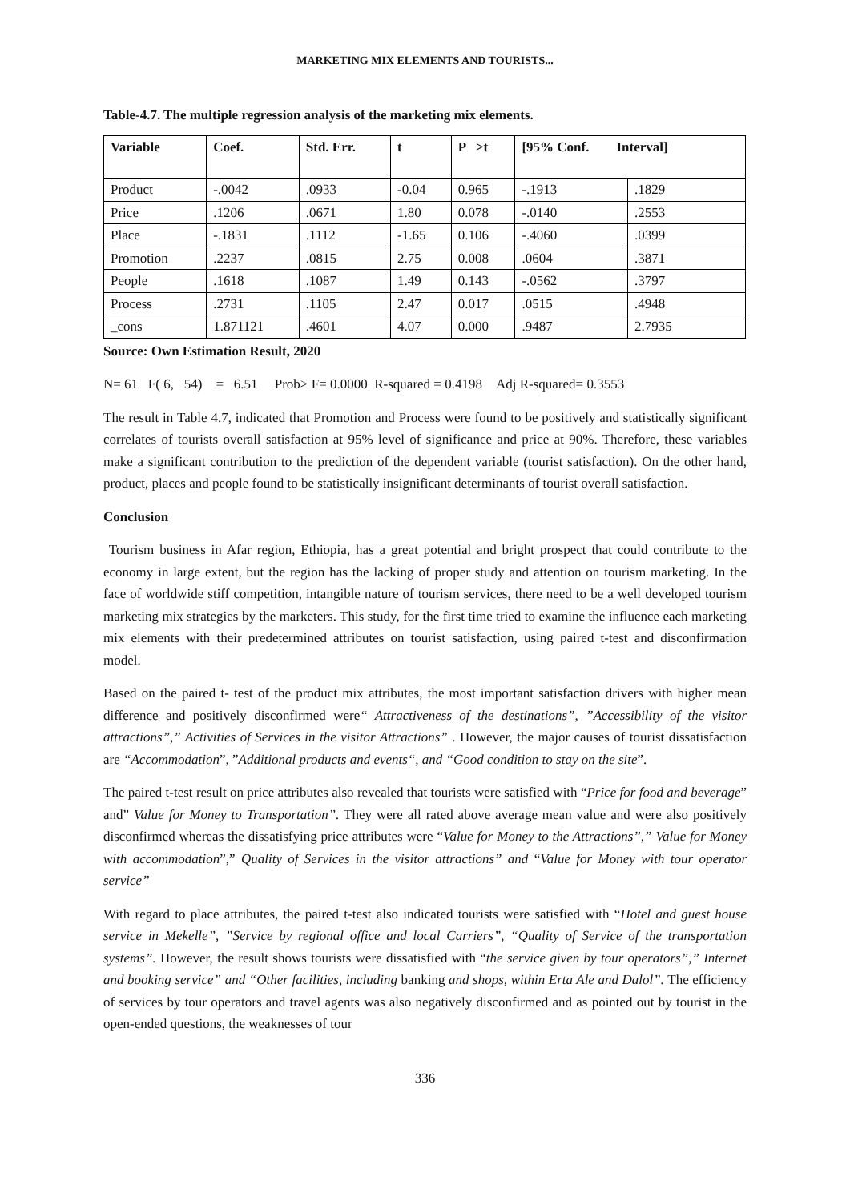MARKETING MIX ELEMENTS AND TOURISTS...
Table-4.7. The multiple regression analysis of the marketing mix elements.
| Variable | Coef. | Std. Err. | t | P >t | [95% Conf. Interval] | |
| --- | --- | --- | --- | --- | --- | --- |
| Product | -.0042 | .0933 | -0.04 | 0.965 | -.1913 | .1829 |
| Price | .1206 | .0671 | 1.80 | 0.078 | -.0140 | .2553 |
| Place | -.1831 | .1112 | -1.65 | 0.106 | -.4060 | .0399 |
| Promotion | .2237 | .0815 | 2.75 | 0.008 | .0604 | .3871 |
| People | .1618 | .1087 | 1.49 | 0.143 | -.0562 | .3797 |
| Process | .2731 | .1105 | 2.47 | 0.017 | .0515 | .4948 |
| _cons | 1.871121 | .4601 | 4.07 | 0.000 | .9487 | 2.7935 |
Source: Own Estimation Result, 2020
N= 61 F( 6, 54) = 6.51 Prob> F= 0.0000 R-squared = 0.4198 Adj R-squared= 0.3553
The result in Table 4.7, indicated that Promotion and Process were found to be positively and statistically significant correlates of tourists overall satisfaction at 95% level of significance and price at 90%. Therefore, these variables make a significant contribution to the prediction of the dependent variable (tourist satisfaction). On the other hand, product, places and people found to be statistically insignificant determinants of tourist overall satisfaction.
Conclusion
Tourism business in Afar region, Ethiopia, has a great potential and bright prospect that could contribute to the economy in large extent, but the region has the lacking of proper study and attention on tourism marketing. In the face of worldwide stiff competition, intangible nature of tourism services, there need to be a well developed tourism marketing mix strategies by the marketers. This study, for the first time tried to examine the influence each marketing mix elements with their predetermined attributes on tourist satisfaction, using paired t-test and disconfirmation model.
Based on the paired t- test of the product mix attributes, the most important satisfaction drivers with higher mean difference and positively disconfirmed were“ Attractiveness of the destinations”, ”Accessibility of the visitor attractions”,” Activities of Services in the visitor Attractions” . However, the major causes of tourist dissatisfaction are “Accommodation”, ”Additional products and events“, and “Good condition to stay on the site”.
The paired t-test result on price attributes also revealed that tourists were satisfied with “Price for food and beverage” and” Value for Money to Transportation”. They were all rated above average mean value and were also positively disconfirmed whereas the dissatisfying price attributes were “Value for Money to the Attractions”,” Value for Money with accommodation”,” Quality of Services in the visitor attractions” and “Value for Money with tour operator service”
With regard to place attributes, the paired t-test also indicated tourists were satisfied with “Hotel and guest house service in Mekelle”, ”Service by regional office and local Carriers”, “Quality of Service of the transportation systems”. However, the result shows tourists were dissatisfied with “the service given by tour operators”,” Internet and booking service” and “Other facilities, including banking and shops, within Erta Ale and Dalol”. The efficiency of services by tour operators and travel agents was also negatively disconfirmed and as pointed out by tourist in the open-ended questions, the weaknesses of tour
336